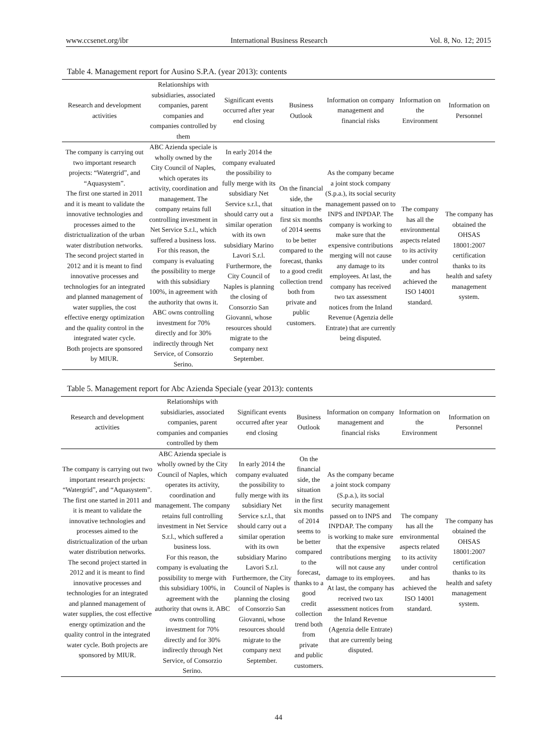www.ccsenet.org/ibr International Business Research Vol. 8, No. 12; 2015
Table 4. Management report for Ausino S.P.A. (year 2013): contents
| Research and development activities | Relationships with subsidiaries, associated companies, parent companies and companies controlled by them | Significant events occurred after year end closing | Business Outlook | Information on company management and financial risks | Information on the Environment | Information on Personnel |
| --- | --- | --- | --- | --- | --- | --- |
| The company is carrying out two important research projects: “Watergrid”, and “Aquasystem”. The first one started in 2011 and it is meant to validate the innovative technologies and processes aimed to the districtualization of the urban water distribution networks. The second project started in 2012 and it is meant to find innovative processes and technologies for an integrated and planned management of water supplies, the cost effective energy optimization and the quality control in the integrated water cycle. Both projects are sponsored by MIUR. | ABC Azienda speciale is wholly owned by the City Council of Naples, which operates its activity, coordination and management. The company retains full controlling investment in Net Service S.r.l., which suffered a business loss. For this reason, the company is evaluating the possibility to merge with this subsidiary 100%, in agreement with the authority that owns it. ABC owns controlling investment for 70% directly and for 30% indirectly through Net Service, of Consorzio Serino. | In early 2014 the company evaluated the possibility to fully merge with its subsidiary Net Service s.r.l., that should carry out a similar operation with its own subsidiary Marino Lavori S.r.l. Furthermore, the City Council of Naples is planning the closing of Consorzio San Giovanni, whose resources should migrate to the company next September. | On the financial side, the situation in the first six months of 2014 seems to be better compared to the forecast, thanks to a good credit collection trend both from private and public customers. | As the company became a joint stock company (S.p.a.), its social security management passed on to INPS and INPDAP. The company is working to make sure that the expensive contributions merging will not cause any damage to its employees. At last, the company has received two tax assessment notices from the Inland Revenue (Agenzia delle Entrate) that are currently being disputed. | The company has all the environmental aspects related to its activity under control and has achieved the ISO 14001 standard. | The company has obtained the OHSAS 18001:2007 certification thanks to its health and safety management system. |
Table 5. Management report for Abc Azienda Speciale (year 2013): contents
| Research and development activities | Relationships with subsidiaries, associated companies, parent companies and companies controlled by them | Significant events occurred after year end closing | Business Outlook | Information on company management and financial risks | Information on the Environment | Information on Personnel |
| --- | --- | --- | --- | --- | --- | --- |
| The company is carrying out two important research projects: “Watergrid”, and “Aquasystem”. The first one started in 2011 and it is meant to validate the innovative technologies and processes aimed to the districtualization of the urban water distribution networks. The second project started in 2012 and it is meant to find innovative processes and technologies for an integrated and planned management of water supplies, the cost effective energy optimization and the quality control in the integrated water cycle. Both projects are sponsored by MIUR. | ABC Azienda speciale is wholly owned by the City Council of Naples, which operates its activity, coordination and management. The company retains full controlling investment in Net Service S.r.l., which suffered a business loss. For this reason, the company is evaluating the possibility to merge with this subsidiary 100%, in agreement with the authority that owns it. ABC owns controlling investment for 70% directly and for 30% indirectly through Net Service, of Consorzio Serino. | In early 2014 the company evaluated the possibility to fully merge with its subsidiary Net Service s.r.l., that should carry out a similar operation with its own subsidiary Marino Lavori S.r.l. Furthermore, the City Council of Naples is planning the closing of Consorzio San Giovanni, whose resources should migrate to the company next September. | On the financial side, the situation in the first six months of 2014 seems to be better compared to the forecast, thanks to a good credit collection trend both from private and public customers. | As the company became a joint stock company (S.p.a.), its social security management passed on to INPS and INPDAP. The company is working to make sure that the expensive contributions merging will not cause any damage to its employees. At last, the company has received two tax assessment notices from the Inland Revenue (Agenzia delle Entrate) that are currently being disputed. | The company has all the environmental aspects related to its activity under control and has achieved the ISO 14001 standard. | The company has obtained the OHSAS 18001:2007 certification thanks to its health and safety management system. |
44